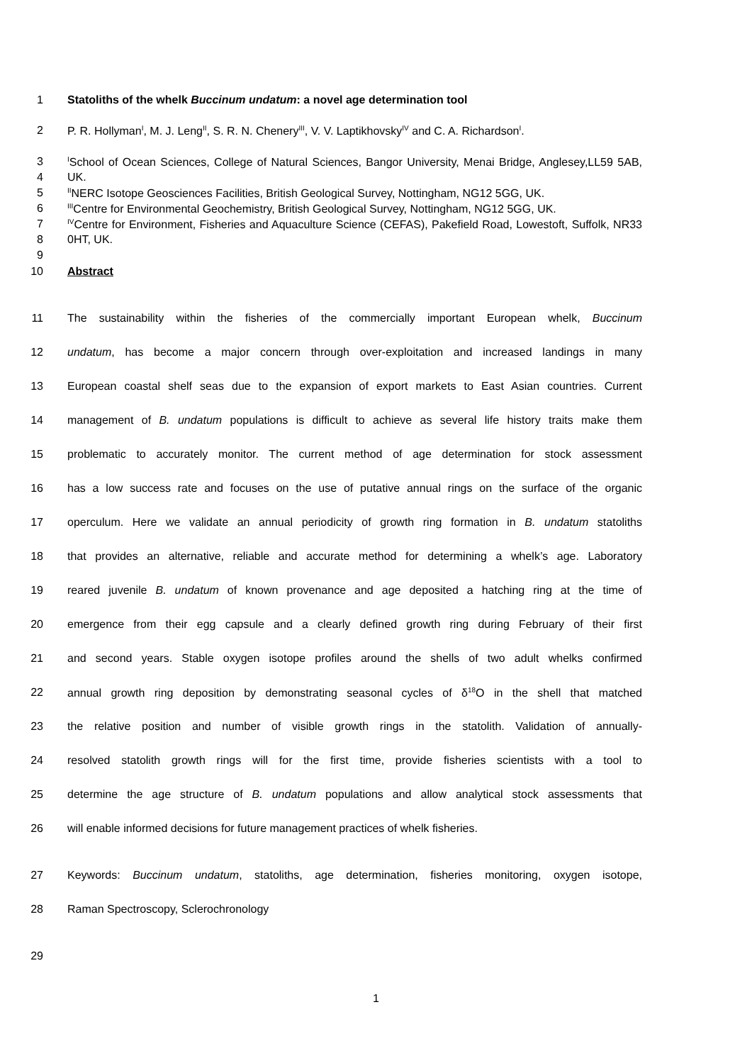1 Statoliths of the whelk Buccinum undatum: a novel age determination tool
2 P. R. Hollyman<sup>I</sup>, M. J. Leng<sup>II</sup>, S. R. N. Chenery<sup>III</sup>, V. V. Laptikhovsky<sup>IV</sup> and C. A. Richardson<sup>I</sup>.
3 <sup>I</sup>School of Ocean Sciences, College of Natural Sciences, Bangor University, Menai Bridge, Anglesey,LL59 5AB,
4 UK.
5 <sup>II</sup>NERC Isotope Geosciences Facilities, British Geological Survey, Nottingham, NG12 5GG, UK.
6 <sup>III</sup>Centre for Environmental Geochemistry, British Geological Survey, Nottingham, NG12 5GG, UK.
7 <sup>IV</sup>Centre for Environment, Fisheries and Aquaculture Science (CEFAS), Pakefield Road, Lowestoft, Suffolk, NR33
8 0HT, UK.
9
10 Abstract
11 The sustainability within the fisheries of the commercially important European whelk, Buccinum
12 undatum, has become a major concern through over-exploitation and increased landings in many
13 European coastal shelf seas due to the expansion of export markets to East Asian countries. Current
14 management of B. undatum populations is difficult to achieve as several life history traits make them
15 problematic to accurately monitor. The current method of age determination for stock assessment
16 has a low success rate and focuses on the use of putative annual rings on the surface of the organic
17 operculum. Here we validate an annual periodicity of growth ring formation in B. undatum statoliths
18 that provides an alternative, reliable and accurate method for determining a whelk’s age. Laboratory
19 reared juvenile B. undatum of known provenance and age deposited a hatching ring at the time of
20 emergence from their egg capsule and a clearly defined growth ring during February of their first
21 and second years. Stable oxygen isotope profiles around the shells of two adult whelks confirmed
22 annual growth ring deposition by demonstrating seasonal cycles of δ<sup>18</sup>O in the shell that matched
23 the relative position and number of visible growth rings in the statolith. Validation of annually-
24 resolved statolith growth rings will for the first time, provide fisheries scientists with a tool to
25 determine the age structure of B. undatum populations and allow analytical stock assessments that
26 will enable informed decisions for future management practices of whelk fisheries.
27 Keywords: Buccinum undatum, statoliths, age determination, fisheries monitoring, oxygen isotope,
28 Raman Spectroscopy, Sclerochronology
29
1